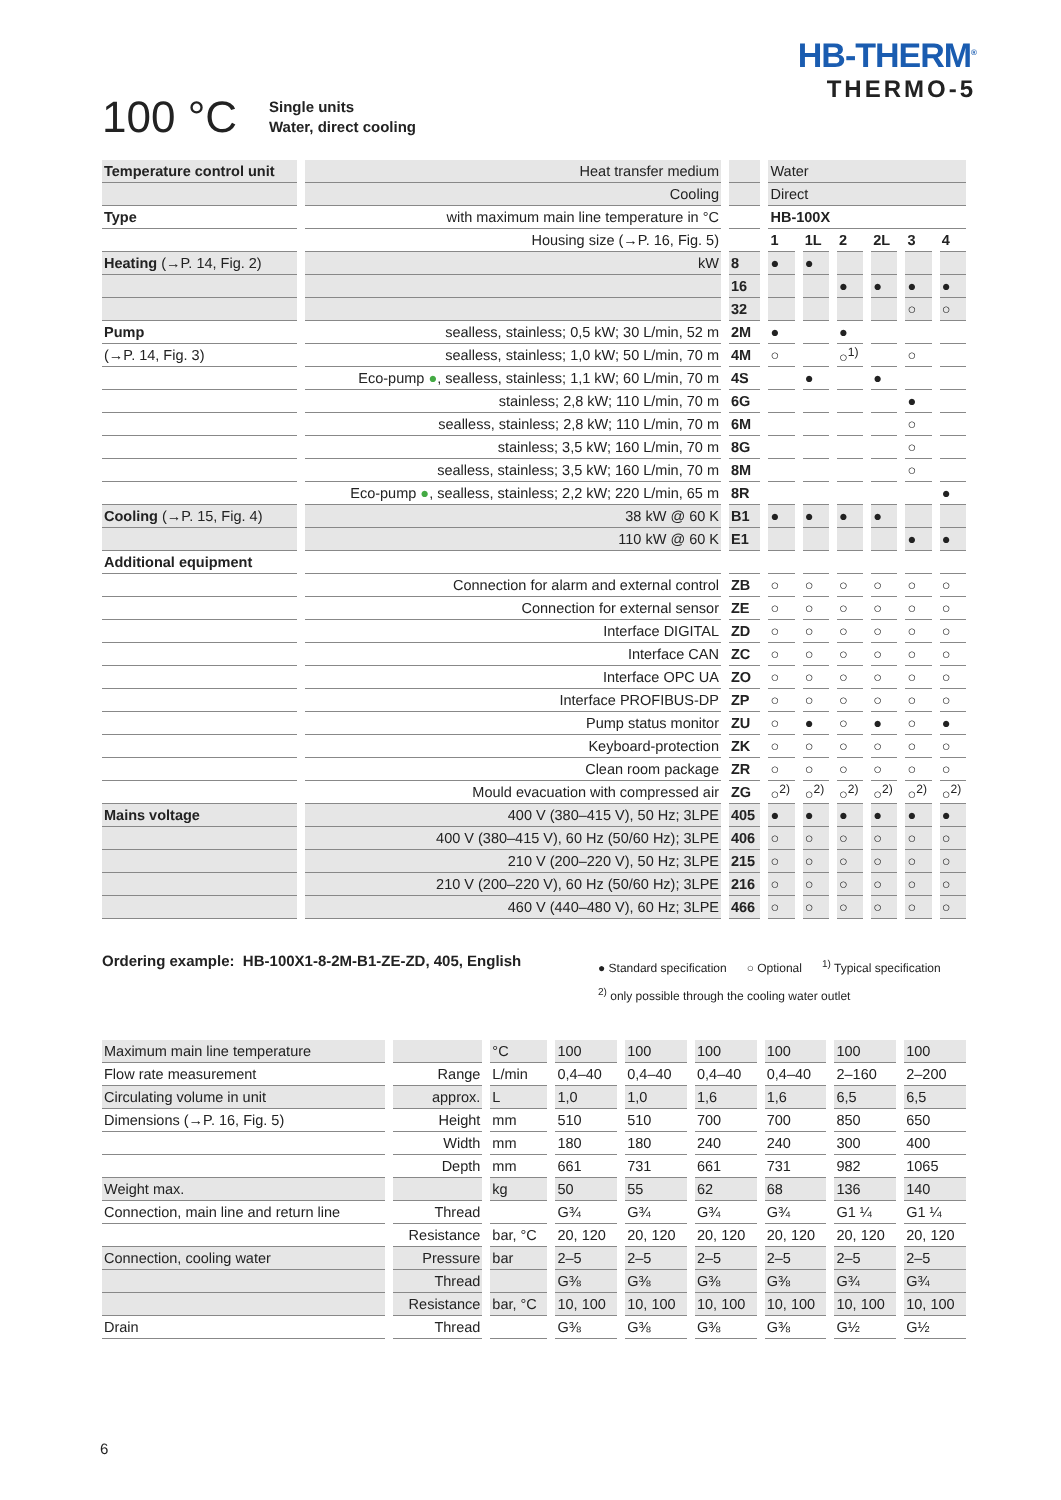HB-THERM<sup>®</sup>
THERMO-5
100 °C
Single units
Water, direct cooling
| Temperature control unit | Heat transfer medium | | Water | | | | | |
| | Cooling | | Direct | | | | | |
| Type | with maximum main line temperature in °C | | HB-100X | | | | | |
| | Housing size (→P. 16, Fig. 5) | | 1 | 1L | 2 | 2L | 3 | 4 |
| Heating (→P. 14, Fig. 2) | kW | 8 | ● | ● | | | | |
| | | 16 | | | ● | ● | ● | ● |
| | | 32 | | | | | ○ | ○ |
| Pump | sealless, stainless; 0,5 kW; 30 L/min, 52 m | 2M | ● | | ● | | | |
| (→P. 14, Fig. 3) | sealless, stainless; 1,0 kW; 50 L/min, 70 m | 4M | ○ | | ○<sup>1)</sup> | | ○ | |
| | Eco-pump ● , sealless, stainless; 1,1 kW; 60 L/min, 70 m | 4S | | ● | | ● | | |
| | stainless; 2,8 kW; 110 L/min, 70 m | 6G | | | | | ● | |
| | sealless, stainless; 2,8 kW; 110 L/min, 70 m | 6M | | | | | ○ | |
| | stainless; 3,5 kW; 160 L/min, 70 m | 8G | | | | | ○ | |
| | sealless, stainless; 3,5 kW; 160 L/min, 70 m | 8M | | | | | ○ | |
| | Eco-pump ● , sealless, stainless; 2,2 kW; 220 L/min, 65 m | 8R | | | | | | ● |
| Cooling (→P. 15, Fig. 4) | 38 kW @ 60 K | B1 | ● | ● | ● | ● | | |
| | 110 kW @ 60 K | E1 | | | | | ● | ● |
| Additional equipment | | | | | | | | |
| | Connection for alarm and external control | ZB | ○ | ○ | ○ | ○ | ○ | ○ |
| | Connection for external sensor | ZE | ○ | ○ | ○ | ○ | ○ | ○ |
| | Interface DIGITAL | ZD | ○ | ○ | ○ | ○ | ○ | ○ |
| | Interface CAN | ZC | ○ | ○ | ○ | ○ | ○ | ○ |
| | Interface OPC UA | ZO | ○ | ○ | ○ | ○ | ○ | ○ |
| | Interface PROFIBUS-DP | ZP | ○ | ○ | ○ | ○ | ○ | ○ |
| | Pump status monitor | ZU | ○ | ● | ○ | ● | ○ | ● |
| | Keyboard-protection | ZK | ○ | ○ | ○ | ○ | ○ | ○ |
| | Clean room package | ZR | ○ | ○ | ○ | ○ | ○ | ○ |
| | Mould evacuation with compressed air | ZG | ○<sup>2)</sup> | ○<sup>2)</sup> | ○<sup>2)</sup> | ○<sup>2)</sup> | ○<sup>2)</sup> | ○<sup>2)</sup> |
| Mains voltage | 400 V (380–415 V), 50 Hz; 3LPE | 405 | ● | ● | ● | ● | ● | ● |
| | 400 V (380–415 V), 60 Hz (50/60 Hz); 3LPE | 406 | ○ | ○ | ○ | ○ | ○ | ○ |
| | 210 V (200–220 V), 50 Hz; 3LPE | 215 | ○ | ○ | ○ | ○ | ○ | ○ |
| | 210 V (200–220 V), 60 Hz (50/60 Hz); 3LPE | 216 | ○ | ○ | ○ | ○ | ○ | ○ |
| | 460 V (440–480 V), 60 Hz; 3LPE | 466 | ○ | ○ | ○ | ○ | ○ | ○ |
Ordering example: HB-100X1-8-2M-B1-ZE-ZD, 405, English
● Standard specification ○ Optional <sup>1)</sup> Typical specification
<sup>2)</sup> only possible through the cooling water outlet
| Maximum main line temperature | | °C | 100 | 100 | 100 | 100 | 100 | 100 |
| Flow rate measurement | Range | L/min | 0,4–40 | 0,4–40 | 0,4–40 | 0,4–40 | 2–160 | 2–200 |
| Circulating volume in unit | approx. | L | 1,0 | 1,0 | 1,6 | 1,6 | 6,5 | 6,5 |
| Dimensions (→P. 16, Fig. 5) | Height | mm | 510 | 510 | 700 | 700 | 850 | 650 |
| | Width | mm | 180 | 180 | 240 | 240 | 300 | 400 |
| | Depth | mm | 661 | 731 | 661 | 731 | 982 | 1065 |
| Weight max. | | kg | 50 | 55 | 62 | 68 | 136 | 140 |
| Connection, main line and return line | Thread | | G¾ | G¾ | G¾ | G¾ | G1 ¼ | G1 ¼ |
| | Resistance | bar, °C | 20, 120 | 20, 120 | 20, 120 | 20, 120 | 20, 120 | 20, 120 |
| Connection, cooling water | Pressure | bar | 2–5 | 2–5 | 2–5 | 2–5 | 2–5 | 2–5 |
| | Thread | | G⅜ | G⅜ | G⅜ | G⅜ | G¾ | G¾ |
| | Resistance | bar, °C | 10, 100 | 10, 100 | 10, 100 | 10, 100 | 10, 100 | 10, 100 |
| Drain | Thread | | G⅜ | G⅜ | G⅜ | G⅜ | G½ | G½ |
6